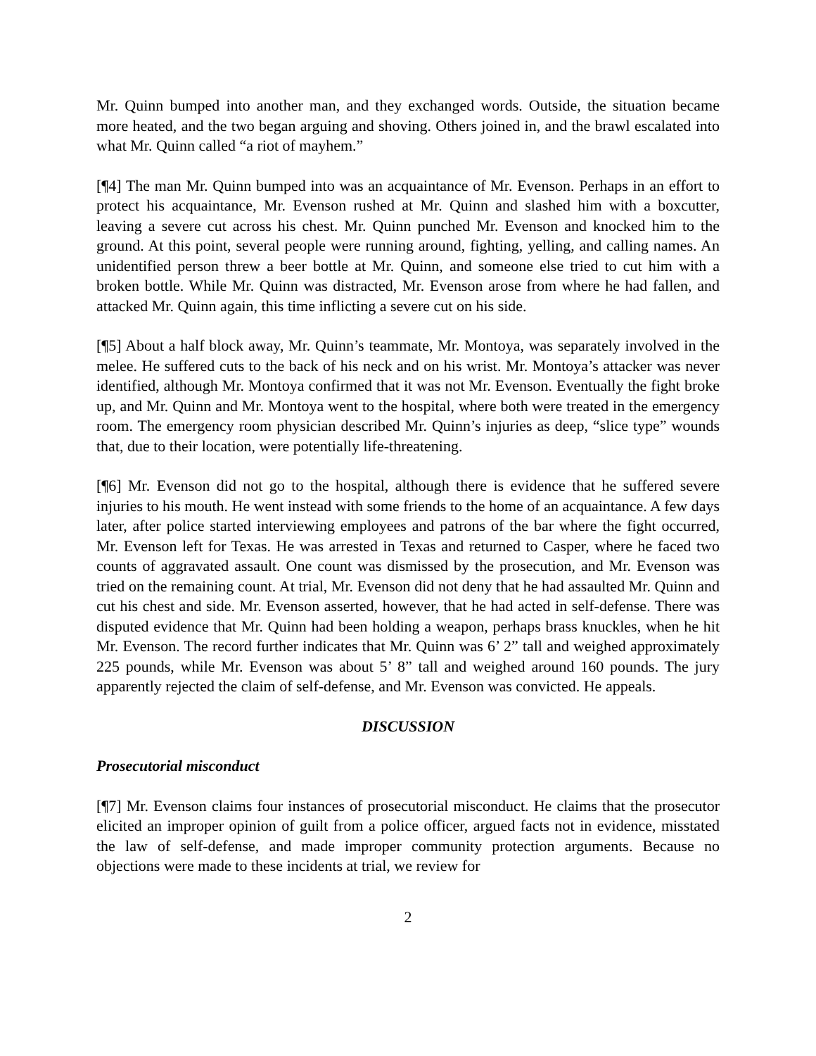Mr. Quinn bumped into another man, and they exchanged words. Outside, the situation became more heated, and the two began arguing and shoving. Others joined in, and the brawl escalated into what Mr. Quinn called “a riot of mayhem.”
[¶4] The man Mr. Quinn bumped into was an acquaintance of Mr. Evenson. Perhaps in an effort to protect his acquaintance, Mr. Evenson rushed at Mr. Quinn and slashed him with a boxcutter, leaving a severe cut across his chest. Mr. Quinn punched Mr. Evenson and knocked him to the ground. At this point, several people were running around, fighting, yelling, and calling names. An unidentified person threw a beer bottle at Mr. Quinn, and someone else tried to cut him with a broken bottle. While Mr. Quinn was distracted, Mr. Evenson arose from where he had fallen, and attacked Mr. Quinn again, this time inflicting a severe cut on his side.
[¶5] About a half block away, Mr. Quinn’s teammate, Mr. Montoya, was separately involved in the melee. He suffered cuts to the back of his neck and on his wrist. Mr. Montoya’s attacker was never identified, although Mr. Montoya confirmed that it was not Mr. Evenson. Eventually the fight broke up, and Mr. Quinn and Mr. Montoya went to the hospital, where both were treated in the emergency room. The emergency room physician described Mr. Quinn’s injuries as deep, “slice type” wounds that, due to their location, were potentially life-threatening.
[¶6] Mr. Evenson did not go to the hospital, although there is evidence that he suffered severe injuries to his mouth. He went instead with some friends to the home of an acquaintance. A few days later, after police started interviewing employees and patrons of the bar where the fight occurred, Mr. Evenson left for Texas. He was arrested in Texas and returned to Casper, where he faced two counts of aggravated assault. One count was dismissed by the prosecution, and Mr. Evenson was tried on the remaining count. At trial, Mr. Evenson did not deny that he had assaulted Mr. Quinn and cut his chest and side. Mr. Evenson asserted, however, that he had acted in self-defense. There was disputed evidence that Mr. Quinn had been holding a weapon, perhaps brass knuckles, when he hit Mr. Evenson. The record further indicates that Mr. Quinn was 6’ 2” tall and weighed approximately 225 pounds, while Mr. Evenson was about 5’ 8” tall and weighed around 160 pounds. The jury apparently rejected the claim of self-defense, and Mr. Evenson was convicted. He appeals.
DISCUSSION
Prosecutorial misconduct
[¶7] Mr. Evenson claims four instances of prosecutorial misconduct. He claims that the prosecutor elicited an improper opinion of guilt from a police officer, argued facts not in evidence, misstated the law of self-defense, and made improper community protection arguments. Because no objections were made to these incidents at trial, we review for
2